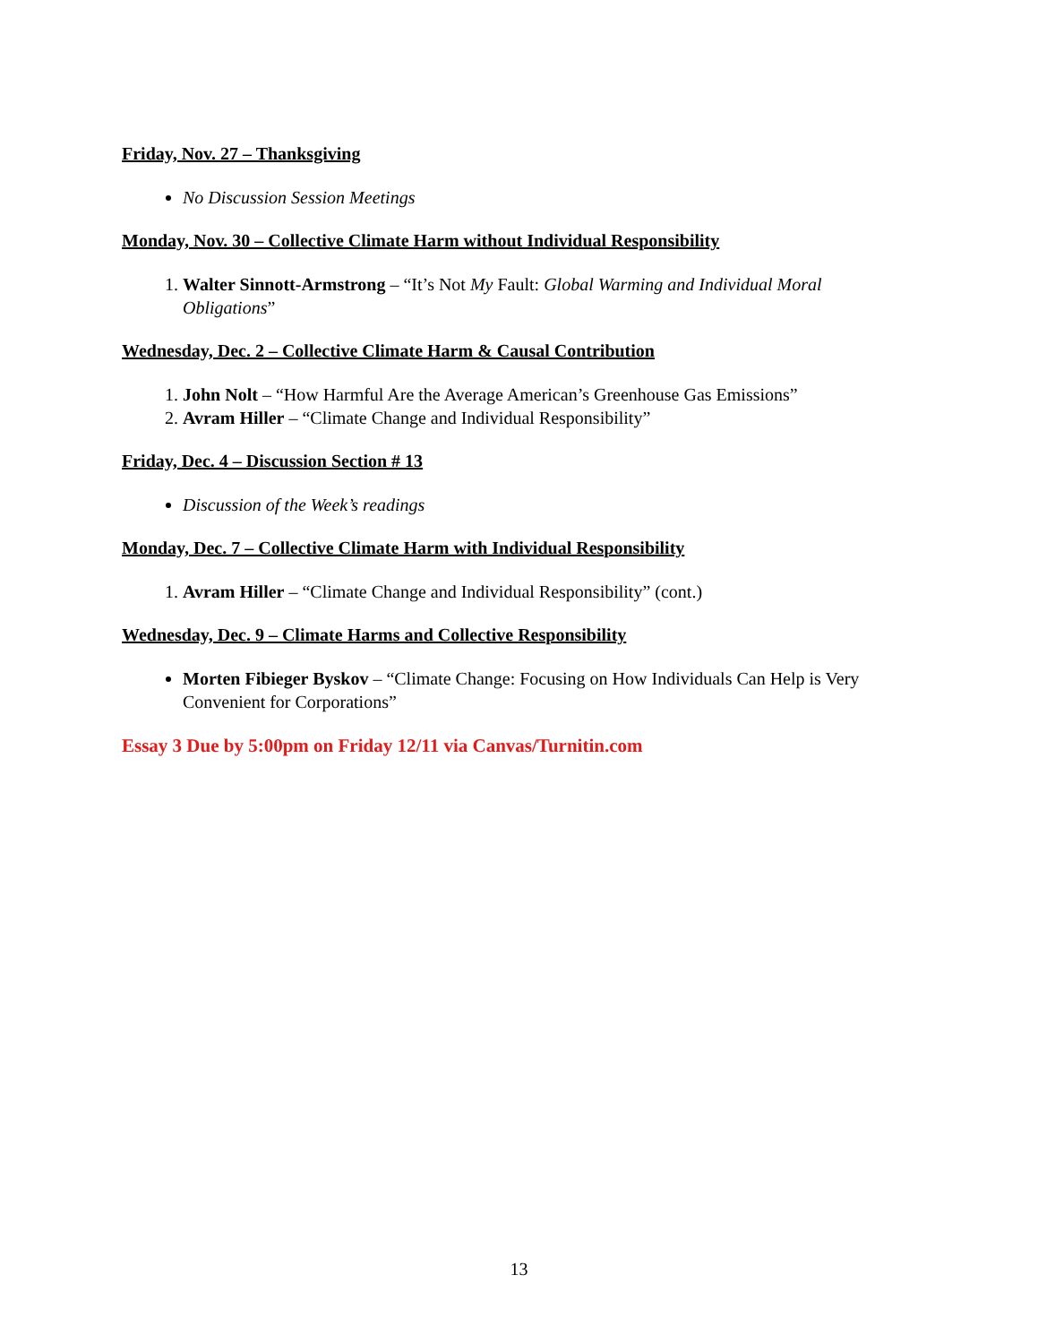Friday, Nov. 27 – Thanksgiving
No Discussion Session Meetings
Monday, Nov. 30 – Collective Climate Harm without Individual Responsibility
1. Walter Sinnott-Armstrong – “It’s Not My Fault: Global Warming and Individual Moral Obligations”
Wednesday, Dec. 2 – Collective Climate Harm & Causal Contribution
1. John Nolt – “How Harmful Are the Average American’s Greenhouse Gas Emissions”
2. Avram Hiller – “Climate Change and Individual Responsibility”
Friday, Dec. 4 – Discussion Section # 13
Discussion of the Week’s readings
Monday, Dec. 7 – Collective Climate Harm with Individual Responsibility
1. Avram Hiller – “Climate Change and Individual Responsibility” (cont.)
Wednesday, Dec. 9 – Climate Harms and Collective Responsibility
Morten Fibieger Byskov – “Climate Change: Focusing on How Individuals Can Help is Very Convenient for Corporations”
Essay 3 Due by 5:00pm on Friday 12/11 via Canvas/Turnitin.com
13